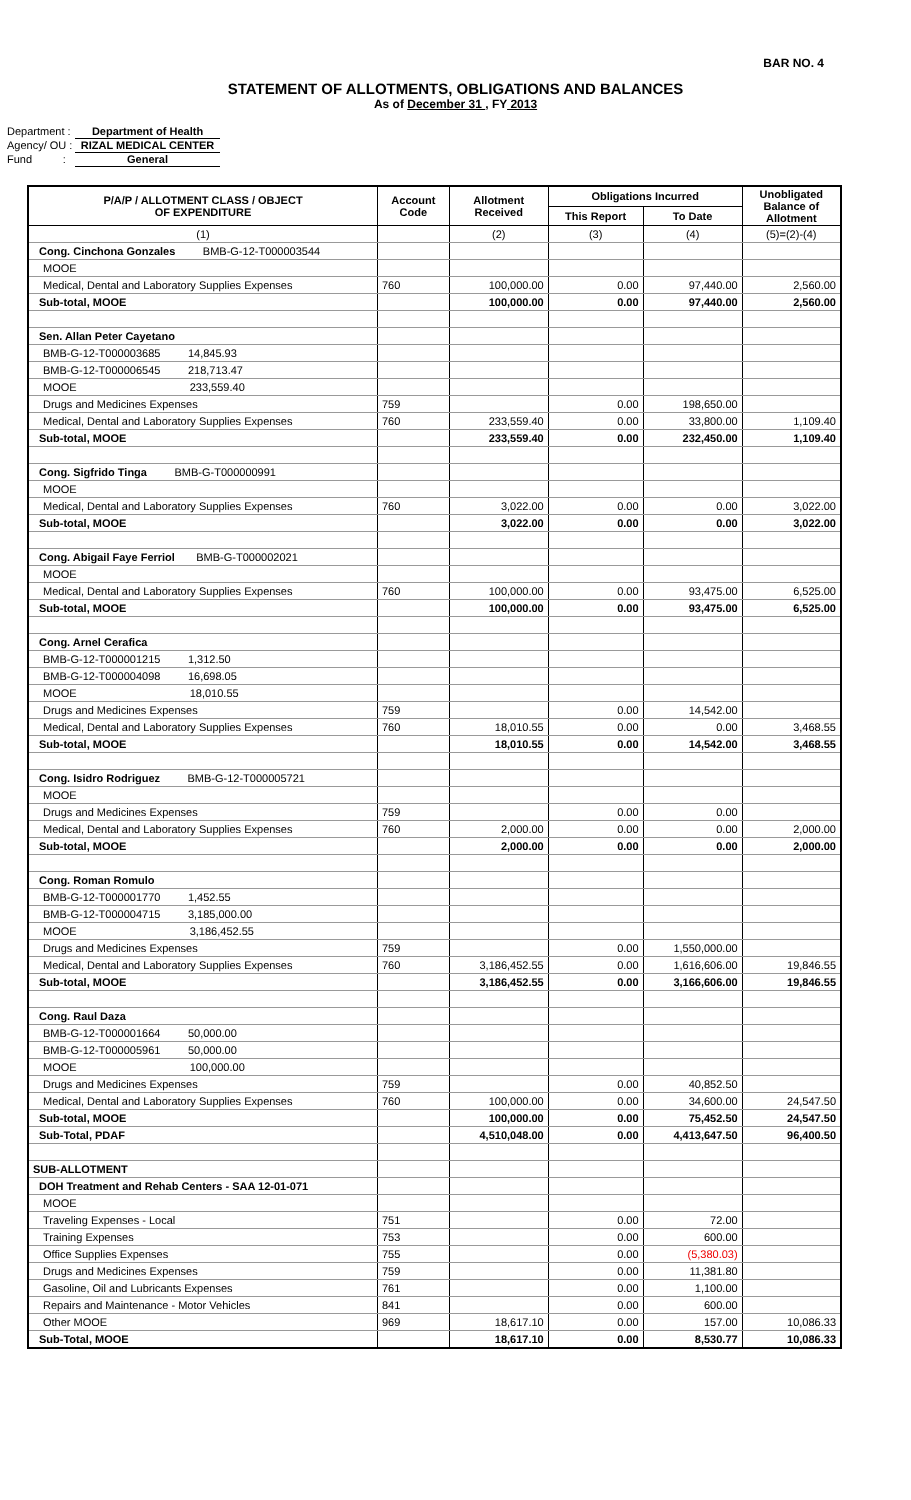BAR NO. 4
STATEMENT OF ALLOTMENTS, OBLIGATIONS AND BALANCES
As of December 31 , FY 2013
Department : Department of Health
Agency/ OU : RIZAL MEDICAL CENTER
Fund : General
| P/A/P / ALLOTMENT CLASS / OBJECT OF EXPENDITURE | Account Code | Allotment Received | Obligations Incurred | | Unobligated Balance of Allotment |
| --- | --- | --- | --- | --- | --- |
| | | | This Report | To Date | |
| (1) | | (2) | (3) | (4) | (5)=(2)-(4) |
| Cong. Cinchona Gonzales BMB-G-12-T000003544 | | | | | |
| MOOE | | | | | |
| Medical, Dental and Laboratory Supplies Expenses | 760 | 100,000.00 | 0.00 | 97,440.00 | 2,560.00 |
| Sub-total, MOOE | | 100,000.00 | 0.00 | 97,440.00 | 2,560.00 |
| Sen. Allan Peter Cayetano | | | | | |
| BMB-G-12-T000003685 14,845.93 | | | | | |
| BMB-G-12-T000006545 218,713.47 | | | | | |
| MOOE 233,559.40 | | | | | |
| Drugs and Medicines Expenses | 759 | | 0.00 | 198,650.00 | |
| Medical, Dental and Laboratory Supplies Expenses | 760 | 233,559.40 | 0.00 | 33,800.00 | 1,109.40 |
| Sub-total, MOOE | | 233,559.40 | 0.00 | 232,450.00 | 1,109.40 |
| Cong. Sigfrido Tinga BMB-G-T000000991 | | | | | |
| MOOE | | | | | |
| Medical, Dental and Laboratory Supplies Expenses | 760 | 3,022.00 | 0.00 | 0.00 | 3,022.00 |
| Sub-total, MOOE | | 3,022.00 | 0.00 | 0.00 | 3,022.00 |
| Cong. Abigail Faye Ferriol BMB-G-T000002021 | | | | | |
| MOOE | | | | | |
| Medical, Dental and Laboratory Supplies Expenses | 760 | 100,000.00 | 0.00 | 93,475.00 | 6,525.00 |
| Sub-total, MOOE | | 100,000.00 | 0.00 | 93,475.00 | 6,525.00 |
| Cong. Arnel Cerafica | | | | | |
| BMB-G-12-T000001215 1,312.50 | | | | | |
| BMB-G-12-T000004098 16,698.05 | | | | | |
| MOOE 18,010.55 | | | | | |
| Drugs and Medicines Expenses | 759 | | 0.00 | 14,542.00 | |
| Medical, Dental and Laboratory Supplies Expenses | 760 | 18,010.55 | 0.00 | 0.00 | 3,468.55 |
| Sub-total, MOOE | | 18,010.55 | 0.00 | 14,542.00 | 3,468.55 |
| Cong. Isidro Rodriguez BMB-G-12-T000005721 | | | | | |
| MOOE | | | | | |
| Drugs and Medicines Expenses | 759 | | 0.00 | 0.00 | |
| Medical, Dental and Laboratory Supplies Expenses | 760 | 2,000.00 | 0.00 | 0.00 | 2,000.00 |
| Sub-total, MOOE | | 2,000.00 | 0.00 | 0.00 | 2,000.00 |
| Cong. Roman Romulo | | | | | |
| BMB-G-12-T000001770 1,452.55 | | | | | |
| BMB-G-12-T000004715 3,185,000.00 | | | | | |
| MOOE 3,186,452.55 | | | | | |
| Drugs and Medicines Expenses | 759 | | 0.00 | 1,550,000.00 | |
| Medical, Dental and Laboratory Supplies Expenses | 760 | 3,186,452.55 | 0.00 | 1,616,606.00 | 19,846.55 |
| Sub-total, MOOE | | 3,186,452.55 | 0.00 | 3,166,606.00 | 19,846.55 |
| Cong. Raul Daza | | | | | |
| BMB-G-12-T000001664 50,000.00 | | | | | |
| BMB-G-12-T000005961 50,000.00 | | | | | |
| MOOE 100,000.00 | | | | | |
| Drugs and Medicines Expenses | 759 | | 0.00 | 40,852.50 | |
| Medical, Dental and Laboratory Supplies Expenses | 760 | 100,000.00 | 0.00 | 34,600.00 | 24,547.50 |
| Sub-total, MOOE | | 100,000.00 | 0.00 | 75,452.50 | 24,547.50 |
| Sub-Total, PDAF | | 4,510,048.00 | 0.00 | 4,413,647.50 | 96,400.50 |
| SUB-ALLOTMENT | | | | | |
| DOH Treatment and Rehab Centers - SAA 12-01-071 | | | | | |
| MOOE | | | | | |
| Traveling Expenses - Local | 751 | | 0.00 | 72.00 | |
| Training Expenses | 753 | | 0.00 | 600.00 | |
| Office Supplies Expenses | 755 | | 0.00 | (5,380.03) | |
| Drugs and Medicines Expenses | 759 | | 0.00 | 11,381.80 | |
| Gasoline, Oil and Lubricants Expenses | 761 | | 0.00 | 1,100.00 | |
| Repairs and Maintenance - Motor Vehicles | 841 | | 0.00 | 600.00 | |
| Other MOOE | 969 | 18,617.10 | 0.00 | 157.00 | 10,086.33 |
| Sub-Total, MOOE | | 18,617.10 | 0.00 | 8,530.77 | 10,086.33 |